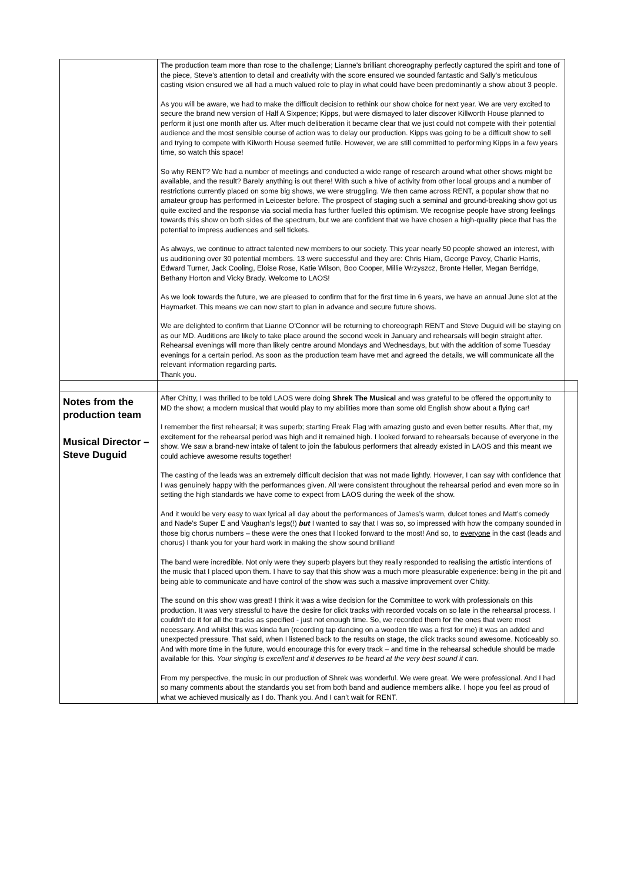| | The production team more than rose to the challenge; Lianne's brilliant choreography perfectly captured the spirit and tone of the piece, Steve's attention to detail and creativity with the score ensured we sounded fantastic and Sally's meticulous casting vision ensured we all had a much valued role to play in what could have been predominantly a show about 3 people. As you will be aware, we had to make the difficult decision to rethink our show choice for next year. We are very excited to secure the brand new version of Half A Sixpence; Kipps, but were dismayed to later discover Killworth House planned to perform it just one month after us. After much deliberation it became clear that we just could not compete with their potential audience and the most sensible course of action was to delay our production. Kipps was going to be a difficult show to sell and trying to compete with Kilworth House seemed futile. However, we are still committed to performing Kipps in a few years time, so watch this space! So why RENT? We had a number of meetings and conducted a wide range of research around what other shows might be available, and the result? Barely anything is out there! With such a hive of activity from other local groups and a number of restrictions currently placed on some big shows, we were struggling. We then came across RENT, a popular show that no amateur group has performed in Leicester before. The prospect of staging such a seminal and ground-breaking show got us quite excited and the response via social media has further fuelled this optimism. We recognise people have strong feelings towards this show on both sides of the spectrum, but we are confident that we have chosen a high-quality piece that has the potential to impress audiences and sell tickets. As always, we continue to attract talented new members to our society. This year nearly 50 people showed an interest, with us auditioning over 30 potential members. 13 were successful and they are: Chris Hiam, George Pavey, Charlie Harris, Edward Turner, Jack Cooling, Eloise Rose, Katie Wilson, Boo Cooper, Millie Wrzyszcz, Bronte Heller, Megan Berridge, Bethany Horton and Vicky Brady. Welcome to LAOS! As we look towards the future, we are pleased to confirm that for the first time in 6 years, we have an annual June slot at the Haymarket. This means we can now start to plan in advance and secure future shows. We are delighted to confirm that Lianne O'Connor will be returning to choreograph RENT and Steve Duguid will be staying on as our MD. Auditions are likely to take place around the second week in January and rehearsals will begin straight after. Rehearsal evenings will more than likely centre around Mondays and Wednesdays, but with the addition of some Tuesday evenings for a certain period. As soon as the production team have met and agreed the details, we will communicate all the relevant information regarding parts. Thank you. | |
| Notes from the production team Musical Director – Steve Duguid | After Chitty, I was thrilled to be told LAOS were doing Shrek The Musical and was grateful to be offered the opportunity to MD the show; a modern musical that would play to my abilities more than some old English show about a flying car! I remember the first rehearsal; it was superb; starting Freak Flag with amazing gusto and even better results. After that, my excitement for the rehearsal period was high and it remained high. I looked forward to rehearsals because of everyone in the show. We saw a brand-new intake of talent to join the fabulous performers that already existed in LAOS and this meant we could achieve awesome results together! The casting of the leads was an extremely difficult decision that was not made lightly. However, I can say with confidence that I was genuinely happy with the performances given. All were consistent throughout the rehearsal period and even more so in setting the high standards we have come to expect from LAOS during the week of the show. And it would be very easy to wax lyrical all day about the performances of James’s warm, dulcet tones and Matt’s comedy and Nade’s Super E and Vaughan’s legs(!) but I wanted to say that I was so, so impressed with how the company sounded in those big chorus numbers – these were the ones that I looked forward to the most! And so, to everyone in the cast (leads and chorus) I thank you for your hard work in making the show sound brilliant! The band were incredible. Not only were they superb players but they really responded to realising the artistic intentions of the music that I placed upon them. I have to say that this show was a much more pleasurable experience: being in the pit and being able to communicate and have control of the show was such a massive improvement over Chitty. The sound on this show was great! I think it was a wise decision for the Committee to work with professionals on this production. It was very stressful to have the desire for click tracks with recorded vocals on so late in the rehearsal process. I couldn’t do it for all the tracks as specified - just not enough time. So, we recorded them for the ones that were most necessary. And whilst this was kinda fun (recording tap dancing on a wooden tile was a first for me) it was an added and unexpected pressure. That said, when I listened back to the results on stage, the click tracks sound awesome. Noticeably so. And with more time in the future, would encourage this for every track – and time in the rehearsal schedule should be made available for this. Your singing is excellent and it deserves to be heard at the very best sound it can. From my perspective, the music in our production of Shrek was wonderful. We were great. We were professional. And I had so many comments about the standards you set from both band and audience members alike. I hope you feel as proud of what we achieved musically as I do. Thank you. And I can’t wait for RENT. | |